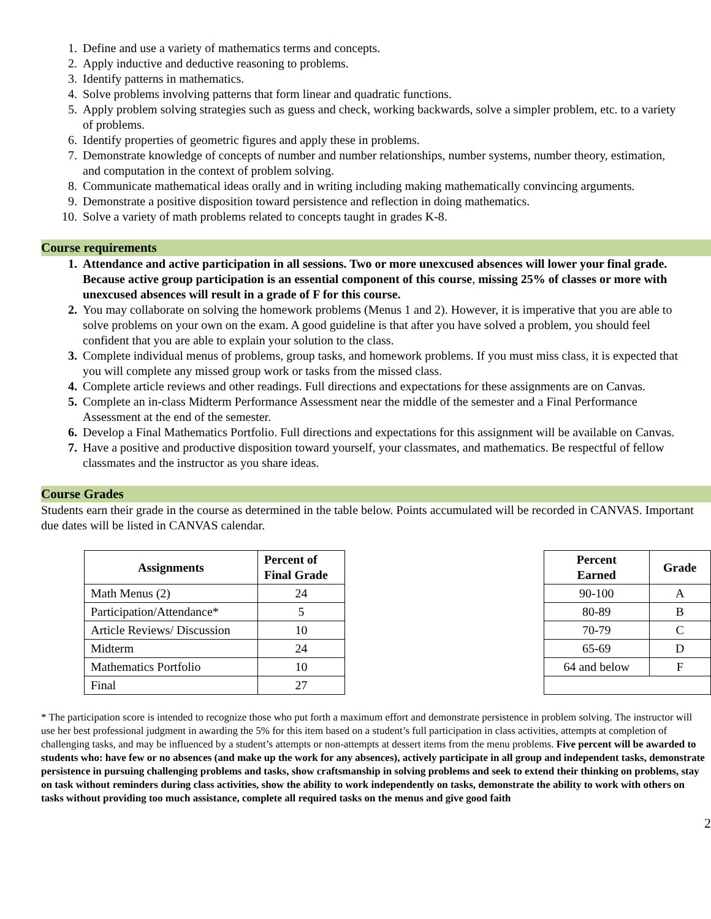1. Define and use a variety of mathematics terms and concepts.
2. Apply inductive and deductive reasoning to problems.
3. Identify patterns in mathematics.
4. Solve problems involving patterns that form linear and quadratic functions.
5. Apply problem solving strategies such as guess and check, working backwards, solve a simpler problem, etc. to a variety of problems.
6. Identify properties of geometric figures and apply these in problems.
7. Demonstrate knowledge of concepts of number and number relationships, number systems, number theory, estimation, and computation in the context of problem solving.
8. Communicate mathematical ideas orally and in writing including making mathematically convincing arguments.
9. Demonstrate a positive disposition toward persistence and reflection in doing mathematics.
10. Solve a variety of math problems related to concepts taught in grades K-8.
Course requirements
1. Attendance and active participation in all sessions. Two or more unexcused absences will lower your final grade. Because active group participation is an essential component of this course, missing 25% of classes or more with unexcused absences will result in a grade of F for this course.
2. You may collaborate on solving the homework problems (Menus 1 and 2). However, it is imperative that you are able to solve problems on your own on the exam. A good guideline is that after you have solved a problem, you should feel confident that you are able to explain your solution to the class.
3. Complete individual menus of problems, group tasks, and homework problems. If you must miss class, it is expected that you will complete any missed group work or tasks from the missed class.
4. Complete article reviews and other readings. Full directions and expectations for these assignments are on Canvas.
5. Complete an in-class Midterm Performance Assessment near the middle of the semester and a Final Performance Assessment at the end of the semester.
6. Develop a Final Mathematics Portfolio. Full directions and expectations for this assignment will be available on Canvas.
7. Have a positive and productive disposition toward yourself, your classmates, and mathematics. Be respectful of fellow classmates and the instructor as you share ideas.
Course Grades
Students earn their grade in the course as determined in the table below. Points accumulated will be recorded in CANVAS. Important due dates will be listed in CANVAS calendar.
| Assignments | Percent of Final Grade |
| --- | --- |
| Math Menus (2) | 24 |
| Participation/Attendance* | 5 |
| Article Reviews/ Discussion | 10 |
| Midterm | 24 |
| Mathematics Portfolio | 10 |
| Final | 27 |
| Percent Earned | Grade |
| --- | --- |
| 90-100 | A |
| 80-89 | B |
| 70-79 | C |
| 65-69 | D |
| 64 and below | F |
* The participation score is intended to recognize those who put forth a maximum effort and demonstrate persistence in problem solving. The instructor will use her best professional judgment in awarding the 5% for this item based on a student’s full participation in class activities, attempts at completion of challenging tasks, and may be influenced by a student’s attempts or non-attempts at dessert items from the menu problems. Five percent will be awarded to students who: have few or no absences (and make up the work for any absences), actively participate in all group and independent tasks, demonstrate persistence in pursuing challenging problems and tasks, show craftsmanship in solving problems and seek to extend their thinking on problems, stay on task without reminders during class activities, show the ability to work independently on tasks, demonstrate the ability to work with others on tasks without providing too much assistance, complete all required tasks on the menus and give good faith
2